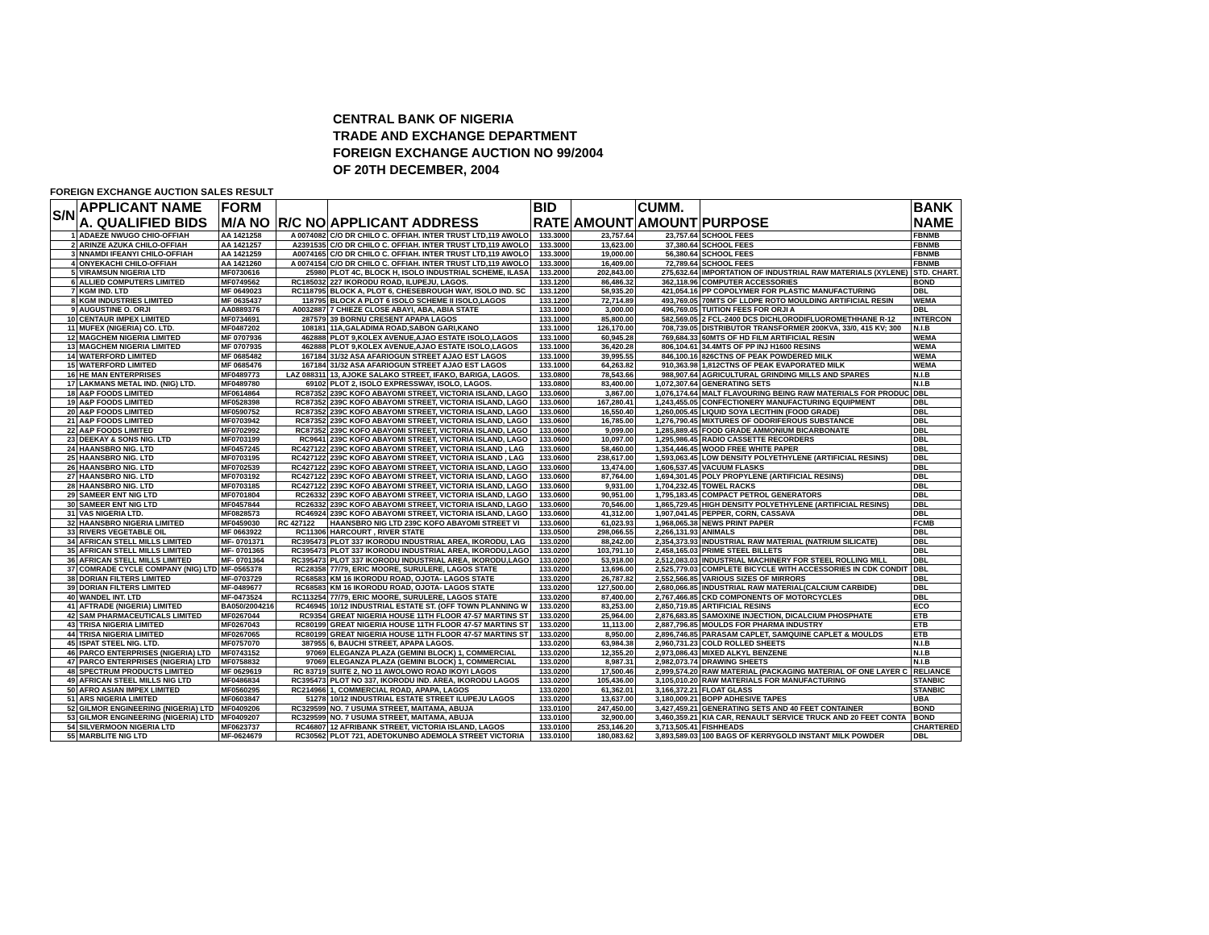CENTRAL BANK OF NIGERIA
TRADE AND EXCHANGE DEPARTMENT
FOREIGN EXCHANGE AUCTION NO 99/2004
OF 20TH DECEMBER, 2004
FOREIGN EXCHANGE AUCTION SALES RESULT
| S/N | APPLICANT NAME A. QUALIFIED BIDS | FORM M/A NO | R/C NO | APPLICANT ADDRESS | BID RATE | AMOUNT | CUMM. AMOUNT | PURPOSE | BANK NAME |
| --- | --- | --- | --- | --- | --- | --- | --- | --- | --- |
| 1 | ADAEZE NWUGO CHIO-OFFIAH | AA 1421258 | A 0074082 | C/O DR CHILO C. OFFIAH. INTER TRUST LTD,119 AWOLO | 133.3000 | 23,757.64 | 23,757.64 | SCHOOL FEES | FBNMB |
| 2 | ARINZE AZUKA CHILO-OFFIAH | AA 1421257 | A2391535 | C/O DR CHILO C. OFFIAH. INTER TRUST LTD,119 AWOLO | 133.3000 | 13,623.00 | 37,380.64 | SCHOOL FEES | FBNMB |
| 3 | NNAMDI IFEANYI CHILO-OFFIAH | AA 1421259 | A0074165 | C/O DR CHILO C. OFFIAH. INTER TRUST LTD,119 AWOLO | 133.3000 | 19,000.00 | 56,380.64 | SCHOOL FEES | FBNMB |
| 4 | ONYEKACHI CHILO-OFFIAH | AA 1421260 | A 0074154 | C/O DR CHILO C. OFFIAH. INTER TRUST LTD,119 AWOLO | 133.3000 | 16,409.00 | 72,789.64 | SCHOOL FEES | FBNMB |
| 5 | VIRAMSUN NIGERIA LTD | MF0730616 | 25980 | PLOT 4C, BLOCK H, ISOLO INDUSTRIAL SCHEME, ILASA | 133.2000 | 202,843.00 | 275,632.64 | IMPORTATION OF INDUSTRIAL RAW MATERIALS (XYLENE) | STD. CHART. |
| 6 | ALLIED COMPUTERS LIMITED | MF0749562 | RC185032 | 227 IKORODU ROAD, ILUPEJU, LAGOS. | 133.1200 | 86,486.32 | 362,118.96 | COMPUTER ACCESSORIES | BOND |
| 7 | KGM IND. LTD | MF 0649023 | RC118795 | BLOCK A, PLOT 6, CHESEBROUGH WAY, ISOLO IND. SC | 133.1200 | 58,935.20 | 421,054.16 | PP COPOLYMER FOR PLASTIC MANUFACTURING | DBL |
| 8 | KGM INDUSTRIES LIMITED | MF 0635437 | 118795 | BLOCK A PLOT 6 ISOLO SCHEME II ISOLO,LAGOS | 133.1200 | 72,714.89 | 493,769.05 | 70MTS OF LLDPE ROTO MOULDING ARTIFICIAL RESIN | WEMA |
| 9 | AUGUSTINE O. ORJI | AA0889376 | A0032887 | 7 CHIEZE CLOSE ABAYI, ABA, ABIA STATE | 133.1000 | 3,000.00 | 496,769.05 | TUITION FEES FOR ORJI A | DBL |
| 10 | CENTAUR IMPEX LIMITED | MF0734691 | 287579 | 39 BORNU CRESENT APAPA LAGOS | 133.1000 | 85,800.00 | 582,569.05 | 2 FCL-2400 DCS DICHLORODIFLUOROMETHHANE R-12 | INTERCON |
| 11 | MUFEX (NIGERIA) CO. LTD. | MF0487202 | 108181 | 11A,GALADIMA ROAD,SABON GARI,KANO | 133.1000 | 126,170.00 | 708,739.05 | DISTRIBUTOR TRANSFORMER 200KVA, 33/0, 415 KV; 300 | N.I.B |
| 12 | MAGCHEM NIGERIA LIMITED | MF 0707936 | 462888 | PLOT 9,KOLEX AVENUE,AJAO ESTATE ISOLO,LAGOS | 133.1000 | 60,945.28 | 769,684.33 | 60MTS OF HD FILM ARTIFICIAL RESIN | WEMA |
| 13 | MAGCHEM NIGERIA LIMITED | MF 0707935 | 462888 | PLOT 9,KOLEX AVENUE,AJAO ESTATE ISOLO,LAGOS | 133.1000 | 36,420.28 | 806,104.61 | 34.4MTS OF PP INJ H1600 RESINS | WEMA |
| 14 | WATERFORD LIMITED | MF 0685482 | 167184 | 31/32 ASA AFARIOGUN STREET AJAO EST LAGOS | 133.1000 | 39,995.55 | 846,100.16 | 826CTNS OF PEAK POWDERED MILK | WEMA |
| 15 | WATERFORD LIMITED | MF 0685476 | 167184 | 31/32 ASA AFARIOGUN STREET AJAO EST LAGOS | 133.1000 | 64,263.82 | 910,363.98 | 1,812CTNS OF PEAK EVAPORATED MILK | WEMA |
| 16 | HE MAN ENTERPRISES | MF0489773 | LAZ 088311 | 13, AJOKE SALAKO STREET, IFAKO, BARIGA, LAGOS. | 133.0800 | 78,543.66 | 988,907.64 | AGRICULTURAL GRINDING MILLS AND SPARES | N.I.B |
| 17 | LAKMANS METAL IND. (NIG) LTD. | MF0489780 | 69102 | PLOT 2, ISOLO EXPRESSWAY, ISOLO, LAGOS. | 133.0800 | 83,400.00 | 1,072,307.64 | GENERATING SETS | N.I.B |
| 18 | A&P FOODS LIMITED | MF0614864 | RC87352 | 239C KOFO ABAYOMI STREET, VICTORIA ISLAND, LAGO | 133.0600 | 3,867.00 | 1,076,174.64 | MALT FLAVOURING BEING RAW MATERIALS FOR PRODUC | DBL |
| 19 | A&P FOODS LIMITED | MF0528398 | RC87352 | 239C KOFO ABAYOMI STREET, VICTORIA ISLAND, LAGO | 133.0600 | 167,280.41 | 1,243,455.05 | CONFECTIONERY MANUFACTURING EQUIPMENT | DBL |
| 20 | A&P FOODS LIMITED | MF0590752 | RC87352 | 239C KOFO ABAYOMI STREET, VICTORIA ISLAND, LAGO | 133.0600 | 16,550.40 | 1,260,005.45 | LIQUID SOYA LECITHIN (FOOD GRADE) | DBL |
| 21 | A&P FOODS LIMITED | MF0703942 | RC87352 | 239C KOFO ABAYOMI STREET, VICTORIA ISLAND, LAGO | 133.0600 | 16,785.00 | 1,276,790.45 | MIXTURES OF ODORIFEROUS SUBSTANCE | DBL |
| 22 | A&P FOODS LIMITED | MF0702992 | RC87352 | 239C KOFO ABAYOMI STREET, VICTORIA ISLAND, LAGO | 133.0600 | 9,099.00 | 1,285,889.45 | FOOD GRADE AMMONIUM BICARBONATE | DBL |
| 23 | DEEKAY & SONS NIG. LTD | MF0703199 | RC9641 | 239C KOFO ABAYOMI STREET, VICTORIA ISLAND, LAGO | 133.0600 | 10,097.00 | 1,295,986.45 | RADIO CASSETTE RECORDERS | DBL |
| 24 | HAANSBRO NIG. LTD | MF0457245 | RC427122 | 239C KOFO ABAYOMI STREET, VICTORIA ISLAND , LAG | 133.0600 | 58,460.00 | 1,354,446.45 | WOOD FREE WHITE PAPER | DBL |
| 25 | HAANSBRO NIG. LTD | MF0703195 | RC427122 | 239C KOFO ABAYOMI STREET, VICTORIA ISLAND , LAG | 133.0600 | 238,617.00 | 1,593,063.45 | LOW DENSITY POLYETHYLENE (ARTIFICIAL RESINS) | DBL |
| 26 | HAANSBRO NIG. LTD | MF0702539 | RC427122 | 239C KOFO ABAYOMI STREET, VICTORIA ISLAND, LAGO | 133.0600 | 13,474.00 | 1,606,537.45 | VACUUM FLASKS | DBL |
| 27 | HAANSBRO NIG. LTD | MF0703192 | RC427122 | 239C KOFO ABAYOMI STREET, VICTORIA ISLAND, LAGO | 133.0600 | 87,764.00 | 1,694,301.45 | POLY PROPYLENE (ARTIFICIAL RESINS) | DBL |
| 28 | HAANSBRO NIG. LTD | MF0703185 | RC427122 | 239C KOFO ABAYOMI STREET, VICTORIA ISLAND, LAGO | 133.0600 | 9,931.00 | 1,704,232.45 | TOWEL RACKS | DBL |
| 29 | SAMEER ENT NIG LTD | MF0701804 | RC26332 | 239C KOFO ABAYOMI STREET, VICTORIA ISLAND, LAGO | 133.0600 | 90,951.00 | 1,795,183.45 | COMPACT PETROL GENERATORS | DBL |
| 30 | SAMEER ENT NIG LTD | MF0457844 | RC26332 | 239C KOFO ABAYOMI STREET, VICTORIA ISLAND, LAGO | 133.0600 | 70,546.00 | 1,865,729.45 | HIGH DENSITY POLYETHYLENE (ARTIFICIAL RESINS) | DBL |
| 31 | VAS NIGERIA LTD. | MF0828573 | RC46924 | 239C KOFO ABAYOMI STREET, VICTORIA ISLAND, LAGO | 133.0600 | 41,312.00 | 1,907,041.45 | PEPPER, CORN, CASSAVA | DBL |
| 32 | HAANSBRO NIGERIA LIMITED | MF0459030 | RC 427122 | HAANSBRO NIG LTD 239C KOFO ABAYOMI STREET VI | 133.0600 | 61,023.93 | 1,968,065.38 | NEWS PRINT PAPER | FCMB |
| 33 | RIVERS VEGETABLE OIL | MF 0663922 | RC11306 | HARCOURT , RIVER STATE | 133.0500 | 298,066.55 | 2,266,131.93 | ANIMALS | DBL |
| 34 | AFRICAN STELL MILLS LIMITED | MF- 0701371 | RC395473 | PLOT 337 IKORODU INDUSTRIAL AREA, IKORODU, LAG | 133.0200 | 88,242.00 | 2,354,373.93 | INDUSTRIAL RAW MATERIAL (NATRIUM SILICATE) | DBL |
| 35 | AFRICAN STELL MILLS LIMITED | MF- 0701365 | RC395473 | PLOT 337 IKORODU INDUSTRIAL AREA, IKORODU,LAGO | 133.0200 | 103,791.10 | 2,458,165.03 | PRIME STEEL BILLETS | DBL |
| 36 | AFRICAN STELL MILLS LIMITED | MF- 0701364 | RC395473 | PLOT 337 IKORODU INDUSTRIAL AREA, IKORODU,LAGO | 133.0200 | 53,918.00 | 2,512,083.03 | INDUSTRIAL MACHINERY FOR STEEL ROLLING MILL | DBL |
| 37 | COMRADE CYCLE COMPANY (NIG) LTD | MF-0565378 | RC28358 | 77/79, ERIC MOORE, SURULERE, LAGOS STATE | 133.0200 | 13,696.00 | 2,525,779.03 | COMPLETE BICYCLE WITH ACCESSORIES IN CDK CONDIT | DBL |
| 38 | DORIAN FILTERS LIMITED | MF-0703729 | RC68583 | KM 16 IKORODU ROAD, OJOTA- LAGOS STATE | 133.0200 | 26,787.82 | 2,552,566.85 | VARIOUS SIZES OF MIRRORS | DBL |
| 39 | DORIAN FILTERS LIMITED | MF-0489677 | RC68583 | KM 16 IKORODU ROAD, OJOTA- LAGOS STATE | 133.0200 | 127,500.00 | 2,680,066.85 | INDUSTRIAL RAW MATERIAL(CALCIUM CARBIDE) | DBL |
| 40 | WANDEL INT. LTD | MF-0473524 | RC113254 | 77/79, ERIC MOORE, SURULERE, LAGOS STATE | 133.0200 | 87,400.00 | 2,767,466.85 | CKD COMPONENTS OF MOTORCYCLES | DBL |
| 41 | AFTRADE (NIGERIA) LIMITED | BA050/2004216 | RC46945 | 10/12 INDUSTRIAL ESTATE ST. (OFF TOWN PLANNING W | 133.0200 | 83,253.00 | 2,850,719.85 | ARTIFICIAL RESINS | ECO |
| 42 | SAM PHARMACEUTICALS LIMITED | MF0267044 | RC9354 | GREAT NIGERIA HOUSE 11TH FLOOR 47-57 MARTINS ST | 133.0200 | 25,964.00 | 2,876,683.85 | SAMOXINE INJECTION, DICALCIUM PHOSPHATE | ETB |
| 43 | TRISA NIGERIA LIMITED | MF0267043 | RC80199 | GREAT NIGERIA HOUSE 11TH FLOOR 47-57 MARTINS ST | 133.0200 | 11,113.00 | 2,887,796.85 | MOULDS FOR PHARMA INDUSTRY | ETB |
| 44 | TRISA NIGERIA LIMITED | MF0267065 | RC80199 | GREAT NIGERIA HOUSE 11TH FLOOR 47-57 MARTINS ST | 133.0200 | 8,950.00 | 2,896,746.85 | PARASAM CAPLET, SAMQUINE CAPLET & MOULDS | ETB |
| 45 | ISPAT STEEL NIG. LTD. | MF0757070 | 387955 | 6, BAUCHI STREET, APAPA LAGOS. | 133.0200 | 63,984.38 | 2,960,731.23 | COLD ROLLED SHEETS | N.I.B |
| 46 | PARCO ENTERPRISES (NIGERIA) LTD | MF0743152 | 97069 | ELEGANZA PLAZA (GEMINI BLOCK) 1, COMMERCIAL | 133.0200 | 12,355.20 | 2,973,086.43 | MIXED ALKYL BENZENE | N.I.B |
| 47 | PARCO ENTERPRISES (NIGERIA) LTD | MF0758832 | 97069 | ELEGANZA PLAZA (GEMINI BLOCK) 1, COMMERCIAL | 133.0200 | 8,987.31 | 2,982,073.74 | DRAWING SHEETS | N.I.B |
| 48 | SPECTRUM PRODUCTS LIMITED | MF 0629619 | RC 83719 | SUITE 2, NO 11 AWOLOWO ROAD IKOYI LAGOS | 133.0200 | 17,500.46 | 2,999,574.20 | RAW MATERIAL (PACKAGING MATERIAL OF ONE LAYER C | RELIANCE |
| 49 | AFRICAN STEEL MILLS NIG LTD | MF0486834 | RC395473 | PLOT NO 337, IKORODU IND. AREA, IKORODU LAGOS | 133.0200 | 105,436.00 | 3,105,010.20 | RAW MATERIALS FOR MANUFACTURING | STANBIC |
| 50 | AFRO ASIAN IMPEX LIMITED | MF0560295 | RC214966 | 1, COMMERCIAL ROAD, APAPA, LAGOS | 133.0200 | 61,362.01 | 3,166,372.21 | FLOAT GLASS | STANBIC |
| 51 | ARS NIGERIA LIMITED | MF0603847 | 51278 | 10/12 INDUSTRIAL ESTATE STREET ILUPEJU LAGOS | 133.0200 | 13,637.00 | 3,180,009.21 | BOPP ADHESIVE TAPES | UBA |
| 52 | GILMOR ENGINEERING (NIGERIA) LTD | MF0409206 | RC329599 | NO. 7 USUMA STREET, MAITAMA, ABUJA | 133.0100 | 247,450.00 | 3,427,459.21 | GENERATING SETS AND 40 FEET CONTAINER | BOND |
| 53 | GILMOR ENGINEERING (NIGERIA) LTD | MF0409207 | RC329599 | NO. 7 USUMA STREET, MAITAMA, ABUJA | 133.0100 | 32,900.00 | 3,460,359.21 | KIA CAR, RENAULT SERVICE TRUCK AND 20 FEET CONTA | BOND |
| 54 | SILVERMOON NIGERIA LTD | MF0623737 | RC46807 | 12 AFRIBANK STREET, VICTORIA ISLAND, LAGOS | 133.0100 | 253,146.20 | 3,713,505.41 | FISHHEADS | CHARTERED |
| 55 | MARBLITE NIG LTD | MF-0624679 | RC30562 | PLOT 721, ADETOKUNBO ADEMOLA STREET VICTORIA | 133.0100 | 180,083.62 | 3,893,589.03 | 100 BAGS OF KERRYGOLD INSTANT MILK POWDER | DBL |